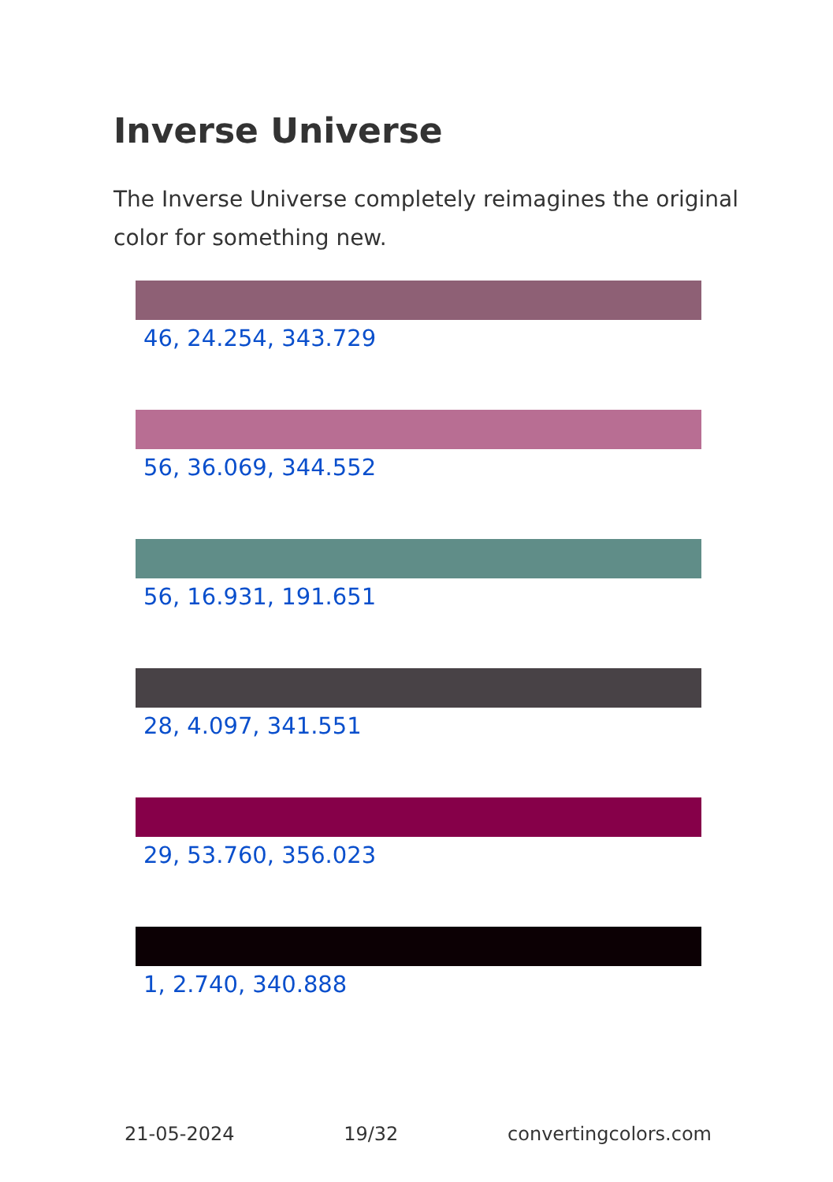Inverse Universe
The Inverse Universe completely reimagines the original color for something new.
46, 24.254, 343.729
56, 36.069, 344.552
56, 16.931, 191.651
28, 4.097, 341.551
29, 53.760, 356.023
1, 2.740, 340.888
21-05-2024 19/32 convertingcolors.com